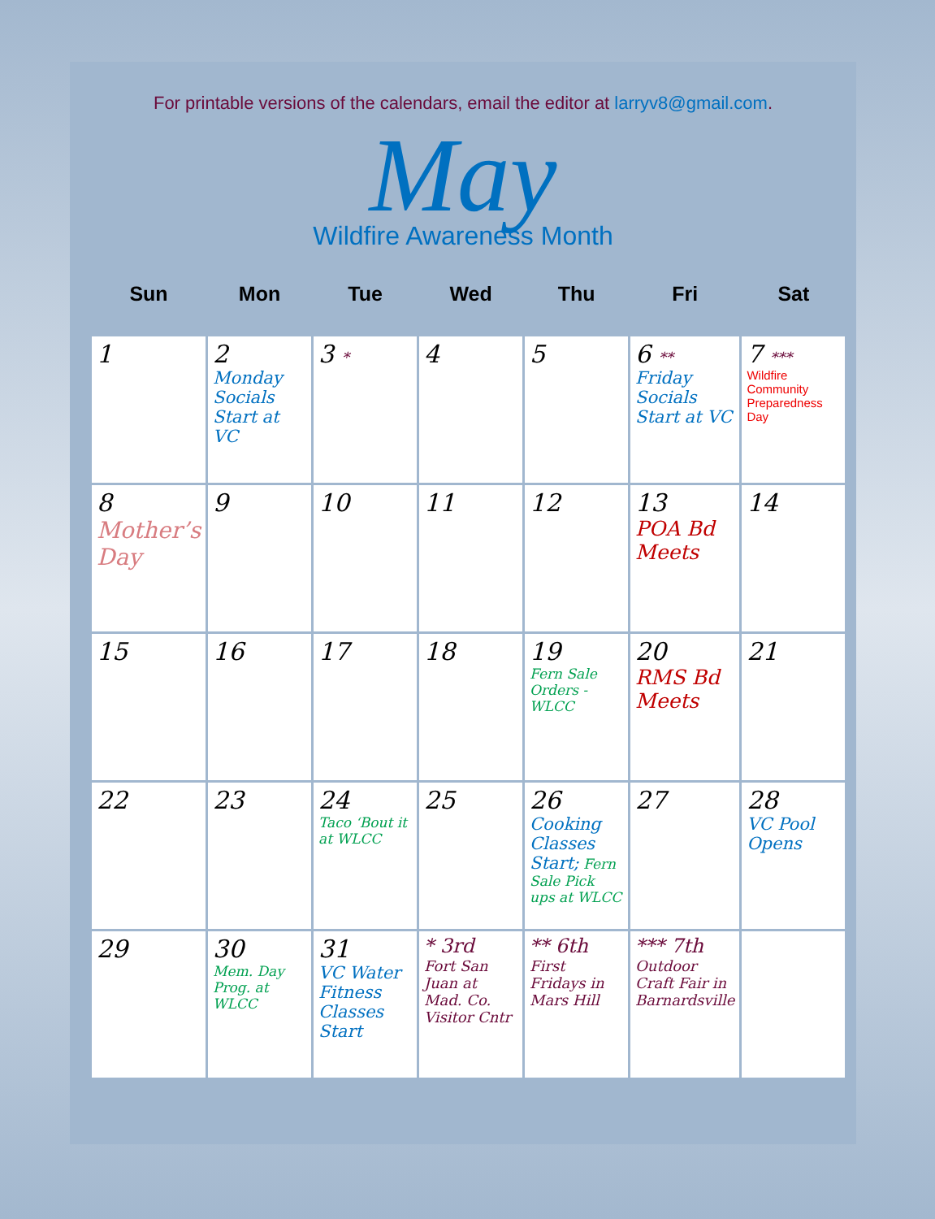For printable versions of the calendars, email the editor at larryv8@gmail.com.
May
Wildfire Awareness Month
| Sun | Mon | Tue | Wed | Thu | Fri | Sat |
| --- | --- | --- | --- | --- | --- | --- |
| 1 | 2 Monday Socials Start at VC | 3 * | 4 | 5 | 6 ** Friday Socials Start at VC | 7 *** Wildfire Community Preparedness Day |
| 8 Mother’s Day | 9 | 10 | 11 | 12 | 13 POA Bd Meets | 14 |
| 15 | 16 | 17 | 18 | 19 Fern Sale Orders - WLCC | 20 RMS Bd Meets | 21 |
| 22 | 23 | 24 Taco ‘Bout it at WLCC | 25 | 26 Cooking Classes Start; Fern Sale Pick ups at WLCC | 27 | 28 VC Pool Opens |
| 29 | 30 Mem. Day Prog. at WLCC | 31 VC Water Fitness Classes Start | * 3rd Fort San Juan at Mad. Co. Visitor Cntr | ** 6th First Fridays in Mars Hill | *** 7th Outdoor Craft Fair in Barnardsville | |